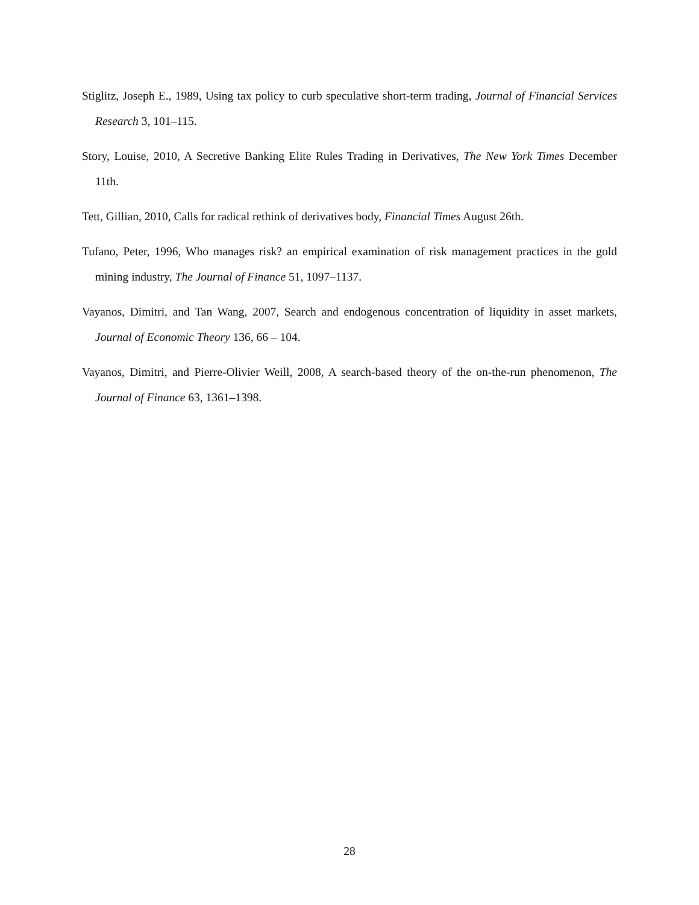Stiglitz, Joseph E., 1989, Using tax policy to curb speculative short-term trading, Journal of Financial Services Research 3, 101–115.
Story, Louise, 2010, A Secretive Banking Elite Rules Trading in Derivatives, The New York Times December 11th.
Tett, Gillian, 2010, Calls for radical rethink of derivatives body, Financial Times August 26th.
Tufano, Peter, 1996, Who manages risk? an empirical examination of risk management practices in the gold mining industry, The Journal of Finance 51, 1097–1137.
Vayanos, Dimitri, and Tan Wang, 2007, Search and endogenous concentration of liquidity in asset markets, Journal of Economic Theory 136, 66 – 104.
Vayanos, Dimitri, and Pierre-Olivier Weill, 2008, A search-based theory of the on-the-run phenomenon, The Journal of Finance 63, 1361–1398.
28